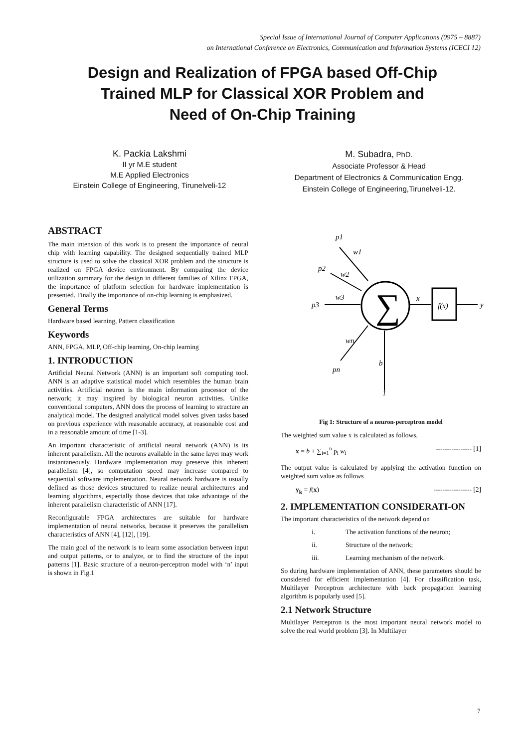Special Issue of International Journal of Computer Applications (0975 – 8887)
on International Conference on Electronics, Communication and Information Systems (ICECI 12)
Design and Realization of FPGA based Off-Chip
Trained MLP for Classical XOR Problem and
Need of On-Chip Training
K. Packia Lakshmi
II yr M.E student
M.E Applied Electronics
Einstein College of Engineering, Tirunelveli-12
M. Subadra, PhD.
Associate Professor & Head
Department of Electronics & Communication Engg.
Einstein College of Engineering,Tirunelveli-12.
ABSTRACT
The main intension of this work is to present the importance of neural chip with learning capability. The designed sequentially trained MLP structure is used to solve the classical XOR problem and the structure is realized on FPGA device environment. By comparing the device utilization summary for the design in different families of Xilinx FPGA, the importance of platform selection for hardware implementation is presented. Finally the importance of on-chip learning is emphasized.
General Terms
Hardware based learning, Pattern classification
Keywords
ANN, FPGA, MLP, Off-chip learning, On-chip learning
1. INTRODUCTION
Artificial Neural Network (ANN) is an important soft computing tool. ANN is an adaptive statistical model which resembles the human brain activities. Artificial neuron is the main information processor of the network; it may inspired by biological neuron activities. Unlike conventional computers, ANN does the process of learning to structure an analytical model. The designed analytical model solves given tasks based on previous experience with reasonable accuracy, at reasonable cost and in a reasonable amount of time [1-3].
An important characteristic of artificial neural network (ANN) is its inherent parallelism. All the neurons available in the same layer may work instantaneously. Hardware implementation may preserve this inherent parallelism [4], so computation speed may increase compared to sequential software implementation. Neural network hardware is usually defined as those devices structured to realize neural architectures and learning algorithms, especially those devices that take advantage of the inherent parallelism characteristic of ANN [17].
Reconfigurable FPGA architectures are suitable for hardware implementation of neural networks, because it preserves the parallelism characteristics of ANN [4], [12], [19].
The main goal of the network is to learn some association between input and output patterns, or to analyze, or to find the structure of the input patterns [1]. Basic structure of a neuron-perceptron model with ‘n’ input is shown in Fig.1
∑
p1
w1
p2
w2
p3
w3
wn
pn
b
1
x
f(x)
y
Fig 1: Structure of a neuron-perceptron model
The weighted sum value x is calculated as follows,
x = b + ∑<sub>i=1</sub><sup>n</sup> p<sub>i</sub> w<sub>i</sub> ---------------- [1]
The output value is calculated by applying the activation function on weighted sum value as follows
y<sub>k</sub> = f(x) ----------------- [2]
2. IMPLEMENTATION CONSIDERATI-ON
The important characteristics of the network depend on
i. The activation functions of the neuron;
ii. Structure of the network;
iii. Learning mechanism of the network.
So during hardware implementation of ANN, these parameters should be considered for efficient implementation [4]. For classification task, Multilayer Perceptron architecture with back propagation learning algorithm is popularly used [5].
2.1 Network Structure
Multilayer Perceptron is the most important neural network model to solve the real world problem [3]. In Multilayer
7